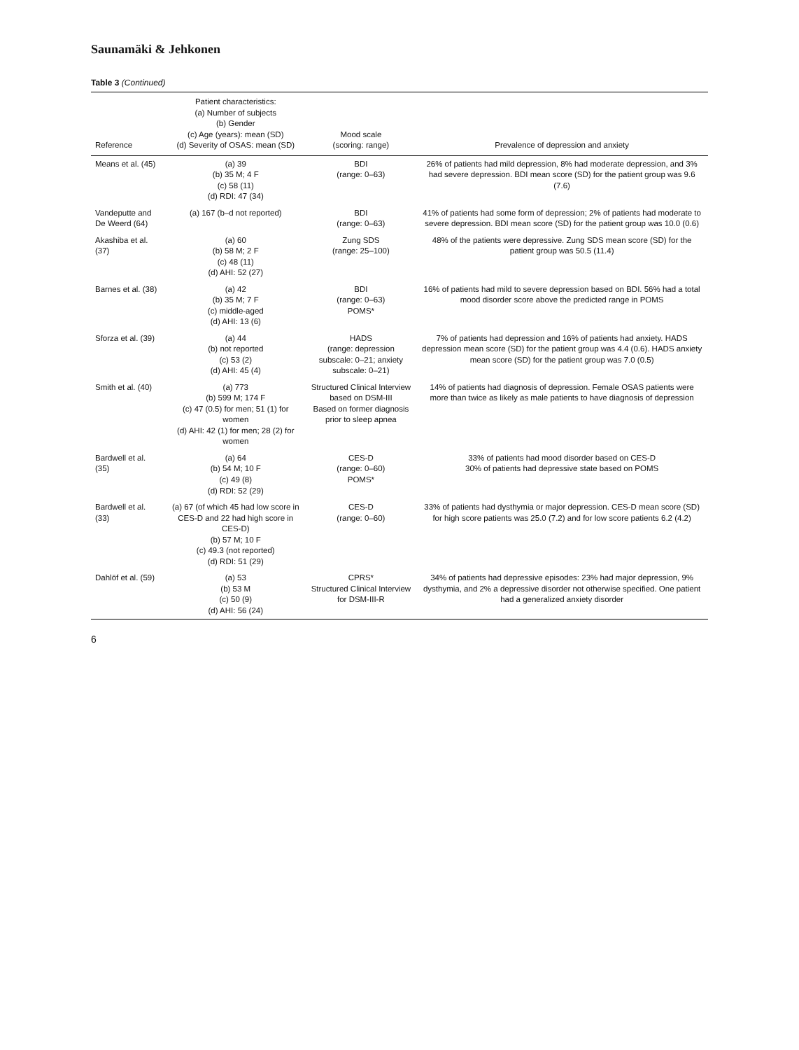Saunamäki & Jehkonen
Table 3 (Continued)
| Reference | Patient characteristics: (a) Number of subjects (b) Gender (c) Age (years): mean (SD) (d) Severity of OSAS: mean (SD) | Mood scale (scoring: range) | Prevalence of depression and anxiety |
| --- | --- | --- | --- |
| Means et al. (45) | (a) 39 (b) 35 M; 4 F (c) 58 (11) (d) RDI: 47 (34) | BDI (range: 0–63) | 26% of patients had mild depression, 8% had moderate depression, and 3% had severe depression. BDI mean score (SD) for the patient group was 9.6 (7.6) |
| Vandeputte and De Weerd (64) | (a) 167 (b–d not reported) | BDI (range: 0–63) | 41% of patients had some form of depression; 2% of patients had moderate to severe depression. BDI mean score (SD) for the patient group was 10.0 (0.6) |
| Akashiba et al. (37) | (a) 60 (b) 58 M; 2 F (c) 48 (11) (d) AHI: 52 (27) | Zung SDS (range: 25–100) | 48% of the patients were depressive. Zung SDS mean score (SD) for the patient group was 50.5 (11.4) |
| Barnes et al. (38) | (a) 42 (b) 35 M; 7 F (c) middle-aged (d) AHI: 13 (6) | BDI (range: 0–63) POMS* | 16% of patients had mild to severe depression based on BDI. 56% had a total mood disorder score above the predicted range in POMS |
| Sforza et al. (39) | (a) 44 (b) not reported (c) 53 (2) (d) AHI: 45 (4) | HADS (range: depression subscale: 0–21; anxiety subscale: 0–21) | 7% of patients had depression and 16% of patients had anxiety. HADS depression mean score (SD) for the patient group was 4.4 (0.6). HADS anxiety mean score (SD) for the patient group was 7.0 (0.5) |
| Smith et al. (40) | (a) 773 (b) 599 M; 174 F (c) 47 (0.5) for men; 51 (1) for women (d) AHI: 42 (1) for men; 28 (2) for women | Structured Clinical Interview based on DSM-III Based on former diagnosis prior to sleep apnea | 14% of patients had diagnosis of depression. Female OSAS patients were more than twice as likely as male patients to have diagnosis of depression |
| Bardwell et al. (35) | (a) 64 (b) 54 M; 10 F (c) 49 (8) (d) RDI: 52 (29) | CES-D (range: 0–60) POMS* | 33% of patients had mood disorder based on CES-D 30% of patients had depressive state based on POMS |
| Bardwell et al. (33) | (a) 67 (of which 45 had low score in CES-D and 22 had high score in CES-D) (b) 57 M; 10 F (c) 49.3 (not reported) (d) RDI: 51 (29) | CES-D (range: 0–60) | 33% of patients had dysthymia or major depression. CES-D mean score (SD) for high score patients was 25.0 (7.2) and for low score patients 6.2 (4.2) |
| Dahlöf et al. (59) | (a) 53 (b) 53 M (c) 50 (9) (d) AHI: 56 (24) | CPRS* Structured Clinical Interview for DSM-III-R | 34% of patients had depressive episodes: 23% had major depression, 9% dysthymia, and 2% a depressive disorder not otherwise specified. One patient had a generalized anxiety disorder |
6